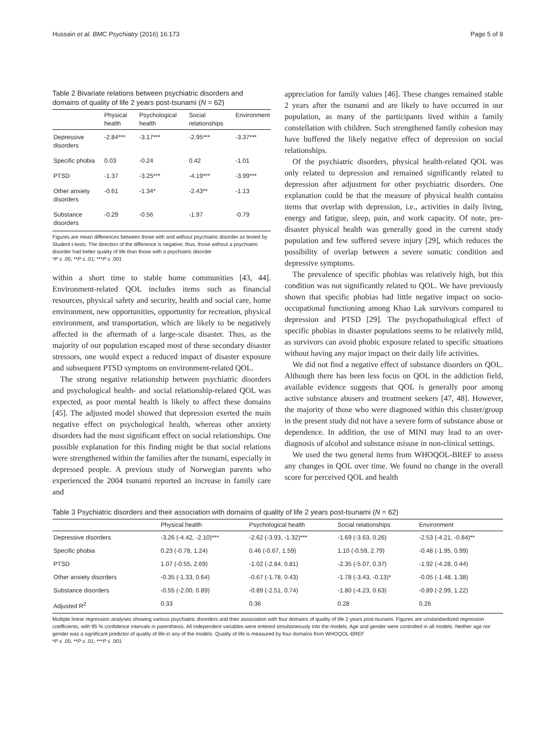Hussain et al. BMC Psychiatry (2016) 16:173 Page 5 of 9
Table 2 Bivariate relations between psychiatric disorders and domains of quality of life 2 years post-tsunami (N = 62)
| | Physical health | Psychological health | Social relationships | Environment |
| --- | --- | --- | --- | --- |
| Depressive disorders | -2.84*** | -3.17*** | -2.95*** | -3.37*** |
| Specific phobia | 0.03 | -0.24 | 0.42 | -1.01 |
| PTSD | -1.37 | -3.25*** | -4.19*** | -3.99*** |
| Other anxiety disorders | -0.61 | -1.34* | -2.43** | -1.13 |
| Substance disorders | -0.29 | -0.56 | -1.97 | -0.79 |
Figures are mean differences between those with and without psychiatric disorder as tested by Student t-tests. The direction of the difference is negative; thus, those without a psychiatric disorder had better quality of life than those with a psychiatric disorder
*P ≤ .05; **P ≤ .01; ***P ≤ .001
within a short time to stable home communities [43, 44]. Environment-related QOL includes items such as financial resources, physical safety and security, health and social care, home environment, new opportunities, opportunity for recreation, physical environment, and transportation, which are likely to be negatively affected in the aftermath of a large-scale disaster. Thus, as the majority of our population escaped most of these secondary disaster stressors, one would expect a reduced impact of disaster exposure and subsequent PTSD symptoms on environment-related QOL.
The strong negative relationship between psychiatric disorders and psychological health- and social relationship-related QOL was expected, as poor mental health is likely to affect these domains [45]. The adjusted model showed that depression exerted the main negative effect on psychological health, whereas other anxiety disorders had the most significant effect on social relationships. One possible explanation for this finding might be that social relations were strengthened within the families after the tsunami, especially in depressed people. A previous study of Norwegian parents who experienced the 2004 tsunami reported an increase in family care and
appreciation for family values [46]. These changes remained stable 2 years after the tsunami and are likely to have occurred in our population, as many of the participants lived within a family constellation with children. Such strengthened family cohesion may have buffered the likely negative effect of depression on social relationships.
Of the psychiatric disorders, physical health-related QOL was only related to depression and remained significantly related to depression after adjustment for other psychiatric disorders. One explanation could be that the measure of physical health contains items that overlap with depression, i.e., activities in daily living, energy and fatigue, sleep, pain, and work capacity. Of note, pre-disaster physical health was generally good in the current study population and few suffered severe injury [29], which reduces the possibility of overlap between a severe somatic condition and depressive symptoms.
The prevalence of specific phobias was relatively high, but this condition was not significantly related to QOL. We have previously shown that specific phobias had little negative impact on socio-occupational functioning among Khao Lak survivors compared to depression and PTSD [29]. The psychopathological effect of specific phobias in disaster populations seems to be relatively mild, as survivors can avoid phobic exposure related to specific situations without having any major impact on their daily life activities.
We did not find a negative effect of substance disorders on QOL. Although there has been less focus on QOL in the addiction field, available evidence suggests that QOL is generally poor among active substance abusers and treatment seekers [47, 48]. However, the majority of those who were diagnosed within this cluster/group in the present study did not have a severe form of substance abuse or dependence. In addition, the use of MINI may lead to an over-diagnosis of alcohol and substance misuse in non-clinical settings.
We used the two general items from WHOQOL-BREF to assess any changes in QOL over time. We found no change in the overall score for perceived QOL and health
Table 3 Psychiatric disorders and their association with domains of quality of life 2 years post-tsunami (N = 62)
| | Physical health | Psychological health | Social relationships | Environment |
| --- | --- | --- | --- | --- |
| Depressive disorders | -3.26 (-4.42, -2.10)*** | -2.62 (-3.93, -1.32)*** | -1.69 (-3.63, 0.26) | -2.53 (-4.21, -0.84)** |
| Specific phobia | 0.23 (-0.78, 1.24) | 0.46 (-0.67, 1.59) | 1.10 (-0.59, 2.79) | -0.48 (-1.95, 0.99) |
| PTSD | 1.07 (-0.55, 2.69) | -1.02 (-2.84, 0.81) | -2.35 (-5.07, 0.37) | -1.92 (-4.28, 0.44) |
| Other anxiety disorders | -0.35 (-1.33, 0.64) | -0.67 (-1.78, 0.43) | -1.78 (-3.43, -0.13)* | -0.05 (-1.48, 1.38) |
| Substance disorders | -0.55 (-2.00, 0.89) | -0.89 (-2.51, 0.74) | -1.80 (-4.23, 0.63) | -0.89 (-2.99, 1.22) |
| Adjusted R<sup>2</sup> | 0.33 | 0.36 | 0.28 | 0.26 |
Multiple linear regression analyses showing various psychiatric disorders and their association with four domains of quality of life 2 years post-tsunami. Figures are unstandardized regression coefficients, with 95 % confidence intervals in parenthesis. All independent variables were entered simultaneously into the models. Age and gender were controlled in all models. Neither age nor gender was a significant predictor of quality of life in any of the models. Quality of life is measured by four domains from WHOQOL-BREF
*P ≤ .05; **P ≤ .01; ***P ≤ .001